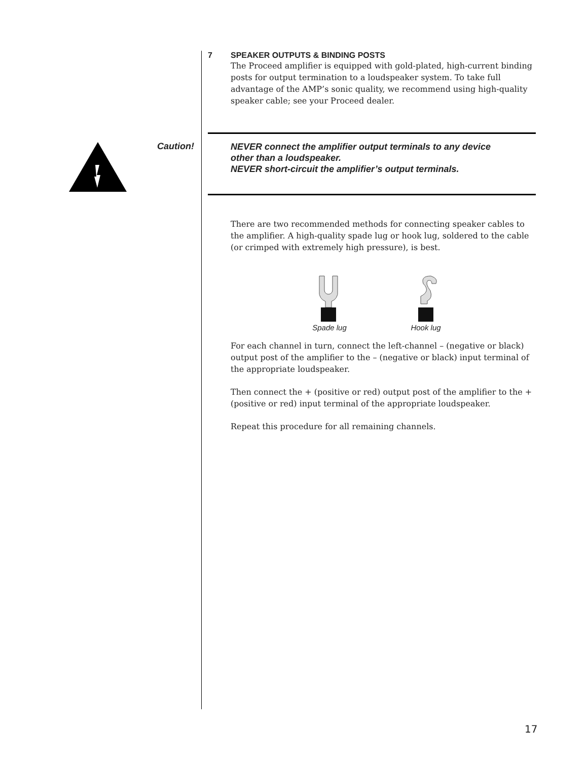7 SPEAKER OUTPUTS & BINDING POSTS
The Proceed amplifier is equipped with gold-plated, high-current binding posts for output termination to a loudspeaker system. To take full advantage of the AMP’s sonic quality, we recommend using high-quality speaker cable; see your Proceed dealer.
Caution!
NEVER connect the amplifier output terminals to any device
other than a loudspeaker.
NEVER short-circuit the amplifier’s output terminals.
There are two recommended methods for connecting speaker cables to the amplifier. A high-quality spade lug or hook lug, soldered to the cable (or crimped with extremely high pressure), is best.
Spade lug
Hook lug
For each channel in turn, connect the left-channel – (negative or black) output post of the amplifier to the – (negative or black) input terminal of the appropriate loudspeaker.
Then connect the + (positive or red) output post of the amplifier to the + (positive or red) input terminal of the appropriate loudspeaker.
Repeat this procedure for all remaining channels.
17